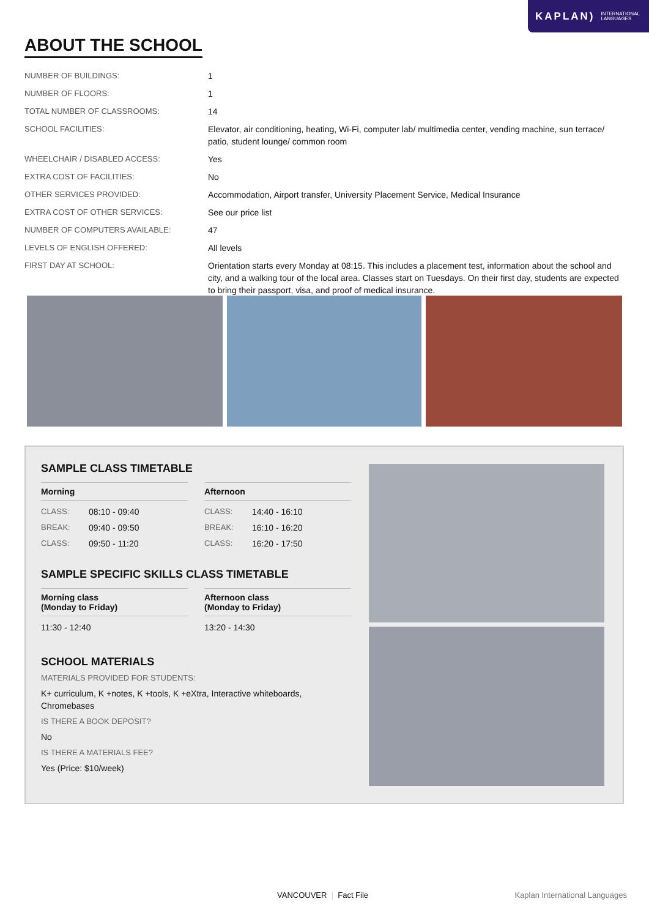KAPLAN) INTERNATIONAL
LANGUAGES
ABOUT THE SCHOOL
| NUMBER OF BUILDINGS: | 1 |
| NUMBER OF FLOORS: | 1 |
| TOTAL NUMBER OF CLASSROOMS: | 14 |
| SCHOOL FACILITIES: | Elevator, air conditioning, heating, Wi-Fi, computer lab/ multimedia center, vending machine, sun terrace/ patio, student lounge/ common room |
| WHEELCHAIR / DISABLED ACCESS: | Yes |
| EXTRA COST OF FACILITIES: | No |
| OTHER SERVICES PROVIDED: | Accommodation, Airport transfer, University Placement Service, Medical Insurance |
| EXTRA COST OF OTHER SERVICES: | See our price list |
| NUMBER OF COMPUTERS AVAILABLE: | 47 |
| LEVELS OF ENGLISH OFFERED: | All levels |
| FIRST DAY AT SCHOOL: | Orientation starts every Monday at 08:15. This includes a placement test, information about the school and city, and a walking tour of the local area. Classes start on Tuesdays. On their first day, students are expected to bring their passport, visa, and proof of medical insurance. |
SAMPLE CLASS TIMETABLE
Morning
CLASS: 08:10 - 09:40
BREAK: 09:40 - 09:50
CLASS: 09:50 - 11:20
Afternoon
CLASS: 14:40 - 16:10
BREAK: 16:10 - 16:20
CLASS: 16:20 - 17:50
SAMPLE SPECIFIC SKILLS CLASS TIMETABLE
Morning class
(Monday to Friday)
11:30 - 12:40
Afternoon class
(Monday to Friday)
13:20 - 14:30
SCHOOL MATERIALS
MATERIALS PROVIDED FOR STUDENTS:
K+ curriculum, K +notes, K +tools, K +eXtra, Interactive whiteboards, Chromebases
IS THERE A BOOK DEPOSIT?
No
IS THERE A MATERIALS FEE?
Yes (Price: $10/week)
VANCOUVER | Fact File Kaplan International Languages